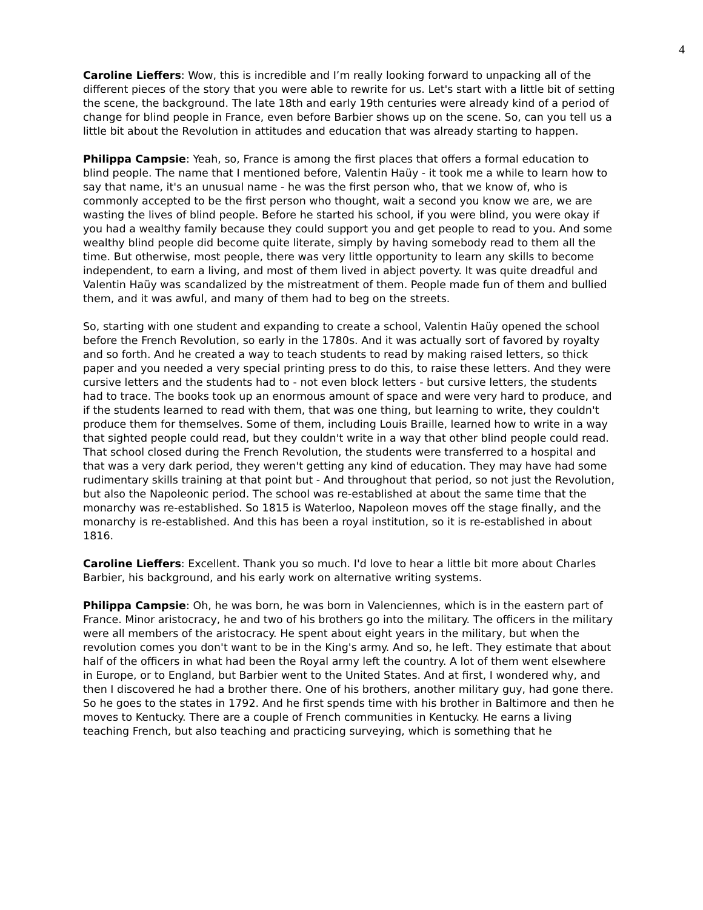4
Caroline Lieffers: Wow, this is incredible and I’m really looking forward to unpacking all of the different pieces of the story that you were able to rewrite for us. Let's start with a little bit of setting the scene, the background. The late 18th and early 19th centuries were already kind of a period of change for blind people in France, even before Barbier shows up on the scene. So, can you tell us a little bit about the Revolution in attitudes and education that was already starting to happen.
Philippa Campsie: Yeah, so, France is among the first places that offers a formal education to blind people. The name that I mentioned before, Valentin Haüy - it took me a while to learn how to say that name, it's an unusual name - he was the first person who, that we know of, who is commonly accepted to be the first person who thought, wait a second you know we are, we are wasting the lives of blind people. Before he started his school, if you were blind, you were okay if you had a wealthy family because they could support you and get people to read to you. And some wealthy blind people did become quite literate, simply by having somebody read to them all the time. But otherwise, most people, there was very little opportunity to learn any skills to become independent, to earn a living, and most of them lived in abject poverty. It was quite dreadful and Valentin Haüy was scandalized by the mistreatment of them. People made fun of them and bullied them, and it was awful, and many of them had to beg on the streets.
So, starting with one student and expanding to create a school, Valentin Haüy opened the school before the French Revolution, so early in the 1780s. And it was actually sort of favored by royalty and so forth. And he created a way to teach students to read by making raised letters, so thick paper and you needed a very special printing press to do this, to raise these letters. And they were cursive letters and the students had to - not even block letters - but cursive letters, the students had to trace. The books took up an enormous amount of space and were very hard to produce, and if the students learned to read with them, that was one thing, but learning to write, they couldn't produce them for themselves. Some of them, including Louis Braille, learned how to write in a way that sighted people could read, but they couldn't write in a way that other blind people could read. That school closed during the French Revolution, the students were transferred to a hospital and that was a very dark period, they weren't getting any kind of education. They may have had some rudimentary skills training at that point but - And throughout that period, so not just the Revolution, but also the Napoleonic period. The school was re-established at about the same time that the monarchy was re-established. So 1815 is Waterloo, Napoleon moves off the stage finally, and the monarchy is re-established. And this has been a royal institution, so it is re-established in about 1816.
Caroline Lieffers: Excellent. Thank you so much. I'd love to hear a little bit more about Charles Barbier, his background, and his early work on alternative writing systems.
Philippa Campsie: Oh, he was born, he was born in Valenciennes, which is in the eastern part of France. Minor aristocracy, he and two of his brothers go into the military. The officers in the military were all members of the aristocracy. He spent about eight years in the military, but when the revolution comes you don't want to be in the King's army. And so, he left. They estimate that about half of the officers in what had been the Royal army left the country. A lot of them went elsewhere in Europe, or to England, but Barbier went to the United States. And at first, I wondered why, and then I discovered he had a brother there. One of his brothers, another military guy, had gone there. So he goes to the states in 1792. And he first spends time with his brother in Baltimore and then he moves to Kentucky. There are a couple of French communities in Kentucky. He earns a living teaching French, but also teaching and practicing surveying, which is something that he